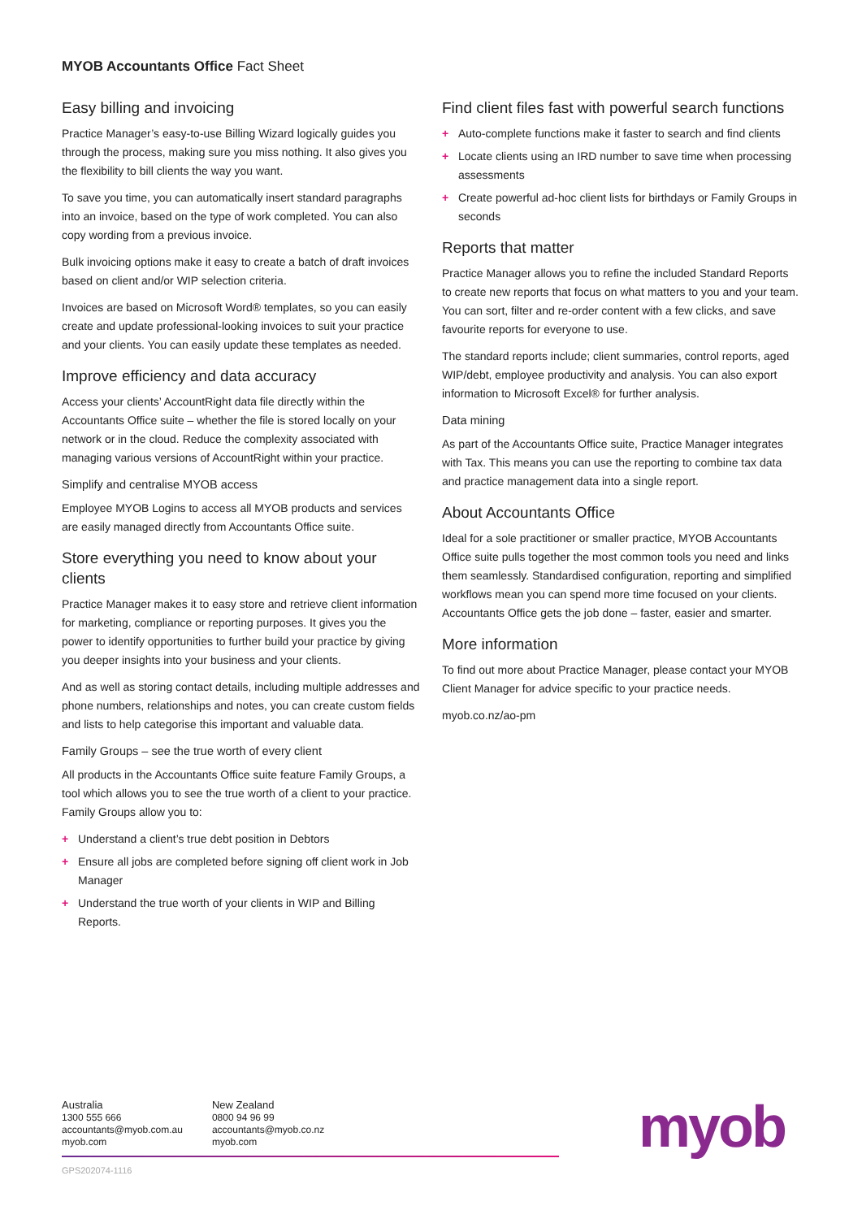MYOB Accountants Office Fact Sheet
Easy billing and invoicing
Practice Manager’s easy-to-use Billing Wizard logically guides you through the process, making sure you miss nothing. It also gives you the flexibility to bill clients the way you want.
To save you time, you can automatically insert standard paragraphs into an invoice, based on the type of work completed. You can also copy wording from a previous invoice.
Bulk invoicing options make it easy to create a batch of draft invoices based on client and/or WIP selection criteria.
Invoices are based on Microsoft Word® templates, so you can easily create and update professional-looking invoices to suit your practice and your clients. You can easily update these templates as needed.
Improve efficiency and data accuracy
Access your clients’ AccountRight data file directly within the Accountants Office suite – whether the file is stored locally on your network or in the cloud. Reduce the complexity associated with managing various versions of AccountRight within your practice.
Simplify and centralise MYOB access
Employee MYOB Logins to access all MYOB products and services are easily managed directly from Accountants Office suite.
Store everything you need to know about your clients
Practice Manager makes it to easy store and retrieve client information for marketing, compliance or reporting purposes. It gives you the power to identify opportunities to further build your practice by giving you deeper insights into your business and your clients.
And as well as storing contact details, including multiple addresses and phone numbers, relationships and notes, you can create custom fields and lists to help categorise this important and valuable data.
Family Groups – see the true worth of every client
All products in the Accountants Office suite feature Family Groups, a tool which allows you to see the true worth of a client to your practice. Family Groups allow you to:
+ Understand a client’s true debt position in Debtors
+ Ensure all jobs are completed before signing off client work in Job Manager
+ Understand the true worth of your clients in WIP and Billing Reports.
Find client files fast with powerful search functions
+ Auto-complete functions make it faster to search and find clients
+ Locate clients using an IRD number to save time when processing assessments
+ Create powerful ad-hoc client lists for birthdays or Family Groups in seconds
Reports that matter
Practice Manager allows you to refine the included Standard Reports to create new reports that focus on what matters to you and your team. You can sort, filter and re-order content with a few clicks, and save favourite reports for everyone to use.
The standard reports include; client summaries, control reports, aged WIP/debt, employee productivity and analysis. You can also export information to Microsoft Excel® for further analysis.
Data mining
As part of the Accountants Office suite, Practice Manager integrates with Tax. This means you can use the reporting to combine tax data and practice management data into a single report.
About Accountants Office
Ideal for a sole practitioner or smaller practice, MYOB Accountants Office suite pulls together the most common tools you need and links them seamlessly. Standardised configuration, reporting and simplified workflows mean you can spend more time focused on your clients. Accountants Office gets the job done – faster, easier and smarter.
More information
To find out more about Practice Manager, please contact your MYOB Client Manager for advice specific to your practice needs.
myob.co.nz/ao-pm
Australia
1300 555 666
accountants@myob.com.au
myob.com
New Zealand
0800 94 96 99
accountants@myob.co.nz
myob.com
GPS202074-1116
myob